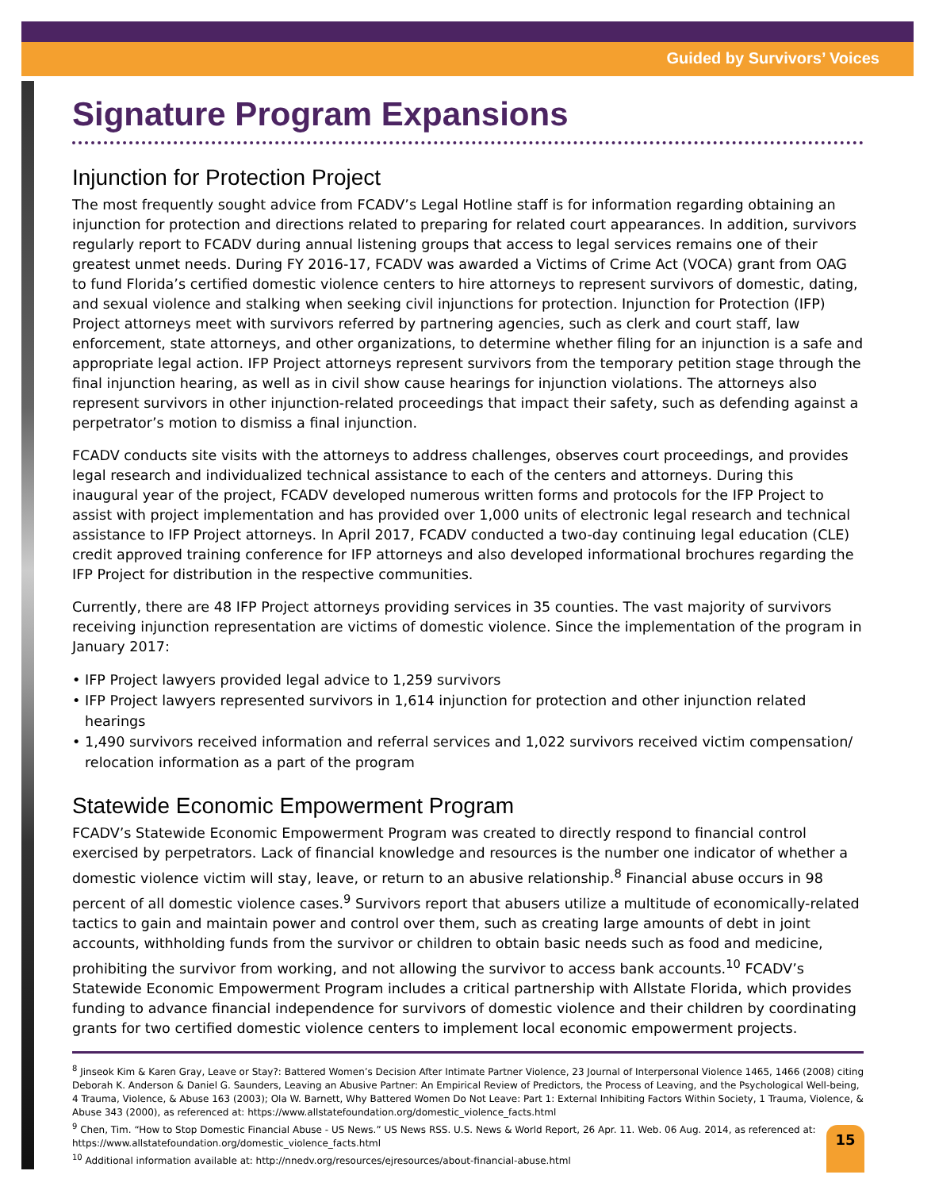Guided by Survivors’ Voices
Signature Program Expansions
Injunction for Protection Project
The most frequently sought advice from FCADV’s Legal Hotline staff is for information regarding obtaining an injunction for protection and directions related to preparing for related court appearances. In addition, survivors regularly report to FCADV during annual listening groups that access to legal services remains one of their greatest unmet needs. During FY 2016-17, FCADV was awarded a Victims of Crime Act (VOCA) grant from OAG to fund Florida’s certified domestic violence centers to hire attorneys to represent survivors of domestic, dating, and sexual violence and stalking when seeking civil injunctions for protection. Injunction for Protection (IFP) Project attorneys meet with survivors referred by partnering agencies, such as clerk and court staff, law enforcement, state attorneys, and other organizations, to determine whether filing for an injunction is a safe and appropriate legal action. IFP Project attorneys represent survivors from the temporary petition stage through the final injunction hearing, as well as in civil show cause hearings for injunction violations. The attorneys also represent survivors in other injunction-related proceedings that impact their safety, such as defending against a perpetrator’s motion to dismiss a final injunction.
FCADV conducts site visits with the attorneys to address challenges, observes court proceedings, and provides legal research and individualized technical assistance to each of the centers and attorneys. During this inaugural year of the project, FCADV developed numerous written forms and protocols for the IFP Project to assist with project implementation and has provided over 1,000 units of electronic legal research and technical assistance to IFP Project attorneys. In April 2017, FCADV conducted a two-day continuing legal education (CLE) credit approved training conference for IFP attorneys and also developed informational brochures regarding the IFP Project for distribution in the respective communities.
Currently, there are 48 IFP Project attorneys providing services in 35 counties. The vast majority of survivors receiving injunction representation are victims of domestic violence. Since the implementation of the program in January 2017:
• IFP Project lawyers provided legal advice to 1,259 survivors
• IFP Project lawyers represented survivors in 1,614 injunction for protection and other injunction related hearings
• 1,490 survivors received information and referral services and 1,022 survivors received victim compensation/ relocation information as a part of the program
Statewide Economic Empowerment Program
FCADV’s Statewide Economic Empowerment Program was created to directly respond to financial control exercised by perpetrators. Lack of financial knowledge and resources is the number one indicator of whether a domestic violence victim will stay, leave, or return to an abusive relationship.<sup>8</sup> Financial abuse occurs in 98 percent of all domestic violence cases.<sup>9</sup> Survivors report that abusers utilize a multitude of economically-related tactics to gain and maintain power and control over them, such as creating large amounts of debt in joint accounts, withholding funds from the survivor or children to obtain basic needs such as food and medicine, prohibiting the survivor from working, and not allowing the survivor to access bank accounts.<sup>10</sup> FCADV’s Statewide Economic Empowerment Program includes a critical partnership with Allstate Florida, which provides funding to advance financial independence for survivors of domestic violence and their children by coordinating grants for two certified domestic violence centers to implement local economic empowerment projects.
<sup>8</sup> Jinseok Kim & Karen Gray, Leave or Stay?: Battered Women’s Decision After Intimate Partner Violence, 23 Journal of Interpersonal Violence 1465, 1466 (2008) citing Deborah K. Anderson & Daniel G. Saunders, Leaving an Abusive Partner: An Empirical Review of Predictors, the Process of Leaving, and the Psychological Well-being, 4 Trauma, Violence, & Abuse 163 (2003); Ola W. Barnett, Why Battered Women Do Not Leave: Part 1: External Inhibiting Factors Within Society, 1 Trauma, Violence, & Abuse 343 (2000), as referenced at: https://www.allstatefoundation.org/domestic_violence_facts.html
<sup>9</sup> Chen, Tim. “How to Stop Domestic Financial Abuse - US News.” US News RSS. U.S. News & World Report, 26 Apr. 11. Web. 06 Aug. 2014, as referenced at: https://www.allstatefoundation.org/domestic_violence_facts.html
<sup>10</sup> Additional information available at: http://nnedv.org/resources/ejresources/about-financial-abuse.html
15